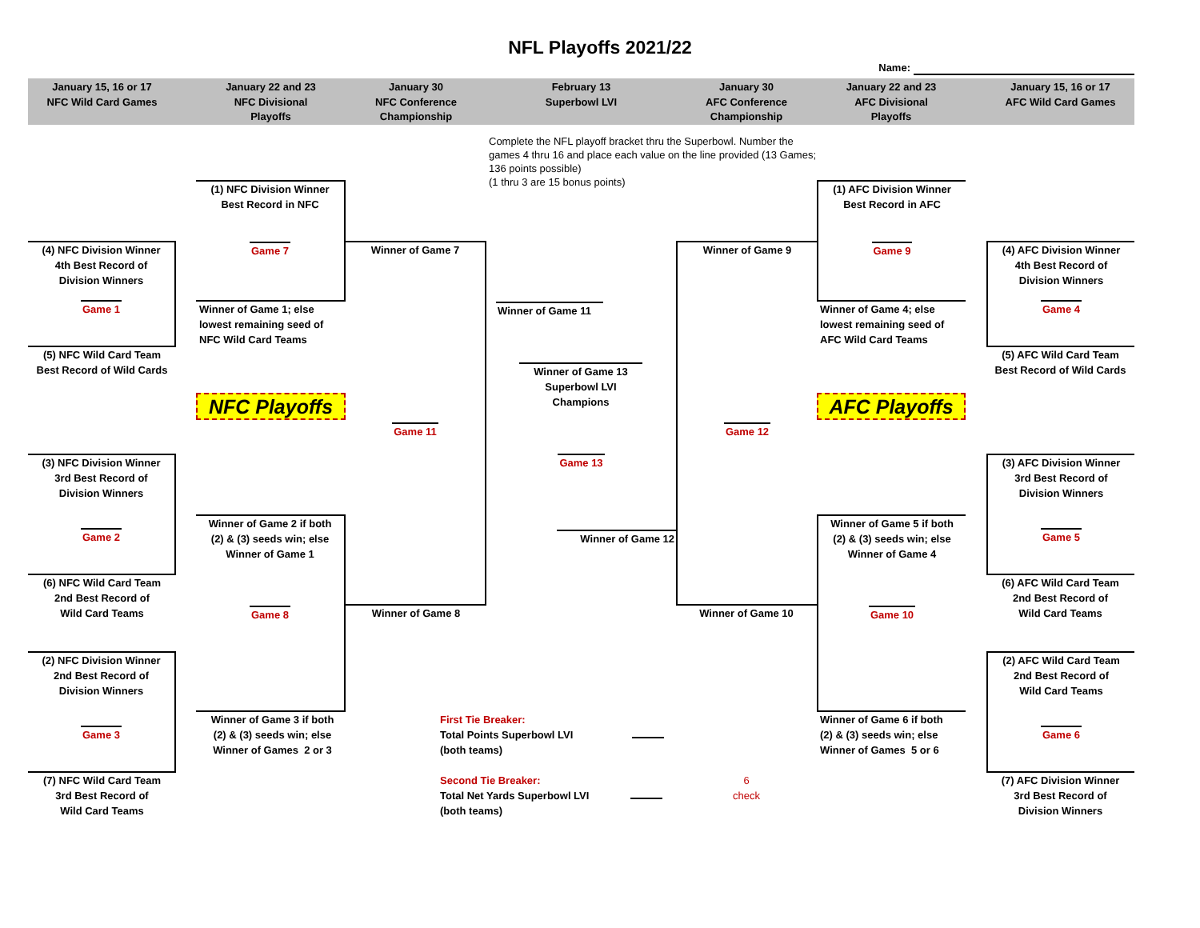NFL Playoffs 2021/22
Name:
January 15, 16 or 17
NFC Wild Card Games
January 22 and 23
NFC Divisional
Playoffs
January 30
NFC Conference
Championship
February 13
Superbowl LVI
January 30
AFC Conference
Championship
January 22 and 23
AFC Divisional
Playoffs
January 15, 16 or 17
AFC Wild Card Games
Complete the NFL playoff bracket thru the Superbowl. Number the games 4 thru 16 and place each value on the line provided (13 Games; 136 points possible)
(1 thru 3 are 15 bonus points)
(1) NFC Division Winner
Best Record in NFC
Game 7
(1) AFC Division Winner
Best Record in AFC
Game 9
(4) NFC Division Winner
4th Best Record of
Division Winners
Game 1
Winner of Game 7
Game 11
Winner of Game 11
Winner of Game 9
Game 12
(4) AFC Division Winner
4th Best Record of
Division Winners
Game 4
Winner of Game 1; else
lowest remaining seed of
NFC Wild Card Teams
Winner of Game 4; else
lowest remaining seed of
AFC Wild Card Teams
(5) NFC Wild Card Team
Best Record of Wild Cards
(5) AFC Wild Card Team
Best Record of Wild Cards
Winner of Game 13
Superbowl LVI
Champions
NFC Playoffs
AFC Playoffs
(3) NFC Division Winner
3rd Best Record of
Division Winners
Game 2
Game 13
(3) AFC Division Winner
3rd Best Record of
Division Winners
Game 5
Winner of Game 2 if both
(2) & (3) seeds win; else
Winner of Game 1
Game 8
Winner of Game 12
Winner of Game 5 if both
(2) & (3) seeds win; else
Winner of Game 4
Game 10
(6) NFC Wild Card Team
2nd Best Record of
Wild Card Teams
Winner of Game 8
Winner of Game 10
(6) AFC Wild Card Team
2nd Best Record of
Wild Card Teams
(2) NFC Division Winner
2nd Best Record of
Division Winners
Game 3
(2) AFC Wild Card Team
2nd Best Record of
Wild Card Teams
Game 6
Winner of Game 3 if both
(2) & (3) seeds win; else
Winner of Games 2 or 3
First Tie Breaker:
Total Points Superbowl LVI
(both teams)
Winner of Game 6 if both
(2) & (3) seeds win; else
Winner of Games 5 or 6
(7) NFC Wild Card Team
3rd Best Record of
Wild Card Teams
Second Tie Breaker:
Total Net Yards Superbowl LVI
(both teams)
6
check
(7) AFC Division Winner
3rd Best Record of
Division Winners